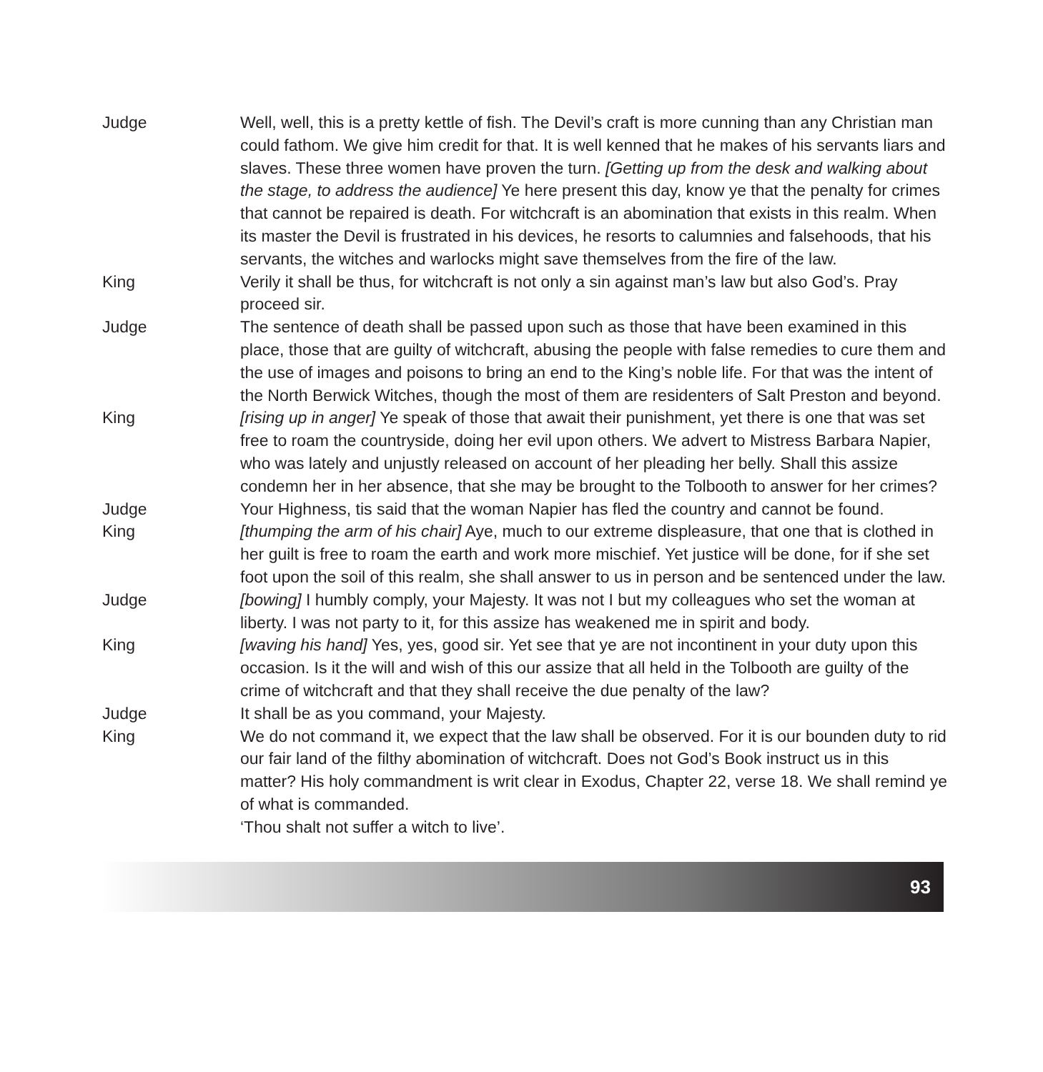Judge Well, well, this is a pretty kettle of fish. The Devil’s craft is more cunning than any Christian man could fathom. We give him credit for that. It is well kenned that he makes of his servants liars and slaves. These three women have proven the turn. [Getting up from the desk and walking about the stage, to address the audience] Ye here present this day, know ye that the penalty for crimes that cannot be repaired is death. For witchcraft is an abomination that exists in this realm. When its master the Devil is frustrated in his devices, he resorts to calumnies and falsehoods, that his servants, the witches and warlocks might save themselves from the fire of the law.
King Verily it shall be thus, for witchcraft is not only a sin against man’s law but also God’s. Pray proceed sir.
Judge The sentence of death shall be passed upon such as those that have been examined in this place, those that are guilty of witchcraft, abusing the people with false remedies to cure them and the use of images and poisons to bring an end to the King’s noble life. For that was the intent of the North Berwick Witches, though the most of them are residenters of Salt Preston and beyond.
King [rising up in anger] Ye speak of those that await their punishment, yet there is one that was set free to roam the countryside, doing her evil upon others. We advert to Mistress Barbara Napier, who was lately and unjustly released on account of her pleading her belly. Shall this assize condemn her in her absence, that she may be brought to the Tolbooth to answer for her crimes?
Judge Your Highness, tis said that the woman Napier has fled the country and cannot be found.
King [thumping the arm of his chair] Aye, much to our extreme displeasure, that one that is clothed in her guilt is free to roam the earth and work more mischief. Yet justice will be done, for if she set foot upon the soil of this realm, she shall answer to us in person and be sentenced under the law.
Judge [bowing] I humbly comply, your Majesty. It was not I but my colleagues who set the woman at liberty. I was not party to it, for this assize has weakened me in spirit and body.
King [waving his hand] Yes, yes, good sir. Yet see that ye are not incontinent in your duty upon this occasion. Is it the will and wish of this our assize that all held in the Tolbooth are guilty of the crime of witchcraft and that they shall receive the due penalty of the law?
Judge It shall be as you command, your Majesty.
King We do not command it, we expect that the law shall be observed. For it is our bounden duty to rid our fair land of the filthy abomination of witchcraft. Does not God’s Book instruct us in this matter? His holy commandment is writ clear in Exodus, Chapter 22, verse 18. We shall remind ye of what is commanded.
‘Thou shalt not suffer a witch to live’.
93